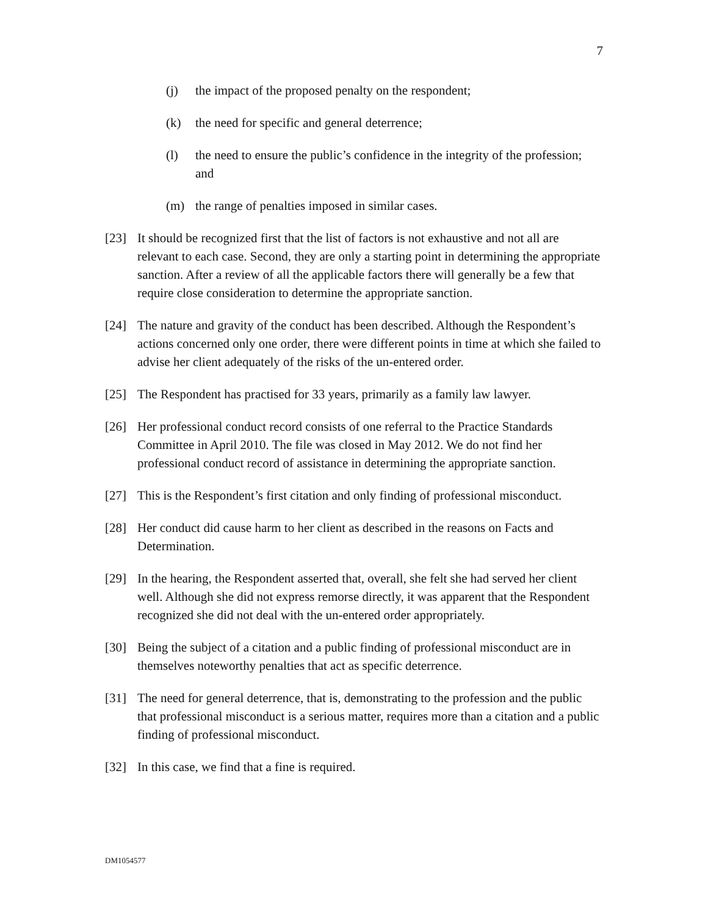7
(j) the impact of the proposed penalty on the respondent;
(k) the need for specific and general deterrence;
(l) the need to ensure the public’s confidence in the integrity of the profession; and
(m) the range of penalties imposed in similar cases.
[23] It should be recognized first that the list of factors is not exhaustive and not all are relevant to each case. Second, they are only a starting point in determining the appropriate sanction. After a review of all the applicable factors there will generally be a few that require close consideration to determine the appropriate sanction.
[24] The nature and gravity of the conduct has been described. Although the Respondent’s actions concerned only one order, there were different points in time at which she failed to advise her client adequately of the risks of the un-entered order.
[25] The Respondent has practised for 33 years, primarily as a family law lawyer.
[26] Her professional conduct record consists of one referral to the Practice Standards Committee in April 2010. The file was closed in May 2012. We do not find her professional conduct record of assistance in determining the appropriate sanction.
[27] This is the Respondent’s first citation and only finding of professional misconduct.
[28] Her conduct did cause harm to her client as described in the reasons on Facts and Determination.
[29] In the hearing, the Respondent asserted that, overall, she felt she had served her client well. Although she did not express remorse directly, it was apparent that the Respondent recognized she did not deal with the un-entered order appropriately.
[30] Being the subject of a citation and a public finding of professional misconduct are in themselves noteworthy penalties that act as specific deterrence.
[31] The need for general deterrence, that is, demonstrating to the profession and the public that professional misconduct is a serious matter, requires more than a citation and a public finding of professional misconduct.
[32] In this case, we find that a fine is required.
DM1054577